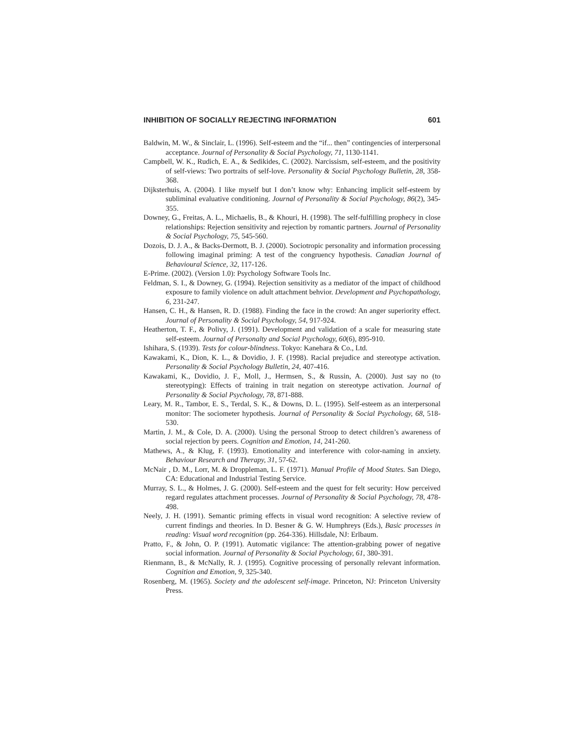INHIBITION OF SOCIALLY REJECTING INFORMATION 601
Baldwin, M. W., & Sinclair, L. (1996). Self-esteem and the “if... then” contingencies of interpersonal acceptance. Journal of Personality & Social Psychology, 71, 1130-1141.
Campbell, W. K., Rudich, E. A., & Sedikides, C. (2002). Narcissism, self-esteem, and the positivity of self-views: Two portraits of self-love. Personality & Social Psychology Bulletin, 28, 358-368.
Dijksterhuis, A. (2004). I like myself but I don’t know why: Enhancing implicit self-esteem by subliminal evaluative conditioning. Journal of Personality & Social Psychology, 86(2), 345-355.
Downey, G., Freitas, A. L., Michaelis, B., & Khouri, H. (1998). The self-fulfilling prophecy in close relationships: Rejection sensitivity and rejection by romantic partners. Journal of Personality & Social Psychology, 75, 545-560.
Dozois, D. J. A., & Backs-Dermott, B. J. (2000). Sociotropic personality and information processing following imaginal priming: A test of the congruency hypothesis. Canadian Journal of Behavioural Science, 32, 117-126.
E-Prime. (2002). (Version 1.0): Psychology Software Tools Inc.
Feldman, S. I., & Downey, G. (1994). Rejection sensitivity as a mediator of the impact of childhood exposure to family violence on adult attachment behvior. Development and Psychopathology, 6, 231-247.
Hansen, C. H., & Hansen, R. D. (1988). Finding the face in the crowd: An anger superiority effect. Journal of Personality & Social Psychology, 54, 917-924.
Heatherton, T. F., & Polivy, J. (1991). Development and validation of a scale for measuring state self-esteem. Journal of Personalty and Social Psychology, 60(6), 895-910.
Ishihara, S. (1939). Tests for colour-blindness. Tokyo: Kanehara & Co., Ltd.
Kawakami, K., Dion, K. L., & Dovidio, J. F. (1998). Racial prejudice and stereotype activation. Personality & Social Psychology Bulletin, 24, 407-416.
Kawakami, K., Dovidio, J. F., Moll, J., Hermsen, S., & Russin, A. (2000). Just say no (to stereotyping): Effects of training in trait negation on stereotype activation. Journal of Personality & Social Psychology, 78, 871-888.
Leary, M. R., Tambor, E. S., Terdal, S. K., & Downs, D. L. (1995). Self-esteem as an interpersonal monitor: The sociometer hypothesis. Journal of Personality & Social Psychology, 68, 518-530.
Martin, J. M., & Cole, D. A. (2000). Using the personal Stroop to detect children’s awareness of social rejection by peers. Cognition and Emotion, 14, 241-260.
Mathews, A., & Klug, F. (1993). Emotionality and interference with color-naming in anxiety. Behaviour Research and Therapy, 31, 57-62.
McNair , D. M., Lorr, M. & Droppleman, L. F. (1971). Manual Profile of Mood States. San Diego, CA: Educational and Industrial Testing Service.
Murray, S. L., & Holmes, J. G. (2000). Self-esteem and the quest for felt security: How perceived regard regulates attachment processes. Journal of Personality & Social Psychology, 78, 478-498.
Neely, J. H. (1991). Semantic priming effects in visual word recognition: A selective review of current findings and theories. In D. Besner & G. W. Humphreys (Eds.), Basic processes in reading: Visual word recognition (pp. 264-336). Hillsdale, NJ: Erlbaum.
Pratto, F., & John, O. P. (1991). Automatic vigilance: The attention-grabbing power of negative social information. Journal of Personality & Social Psychology, 61, 380-391.
Rienmann, B., & McNally, R. J. (1995). Cognitive processing of personally relevant information. Cognition and Emotion, 9, 325-340.
Rosenberg, M. (1965). Society and the adolescent self-image. Princeton, NJ: Princeton University Press.